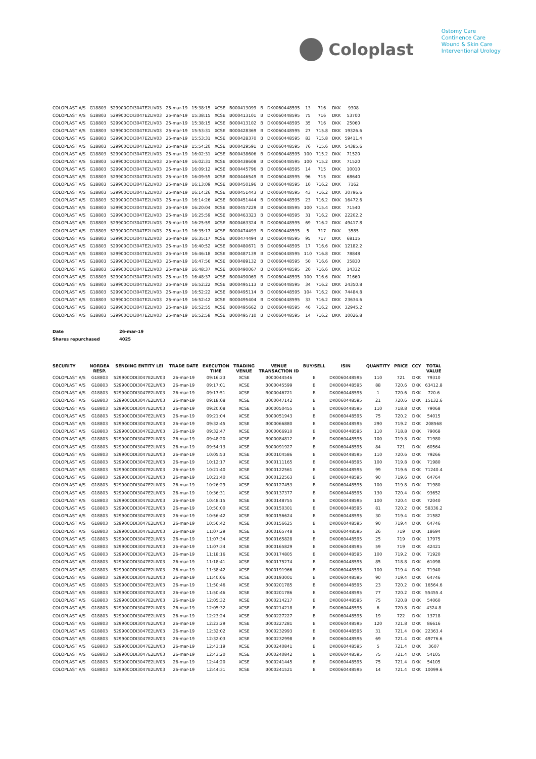Coloplast
Ostomy Care
Continence Care
Wound & Skin Care
Interventional Urology
| COLOPLAST A/S | G18803 | 529900ODI3047E2LIV03 | 25-mar-19 | 15:38:15 | XCSE | B000413099 | B | DK0060448595 | 13 | 716 | DKK | 9308 |
| COLOPLAST A/S | G18803 | 529900ODI3047E2LIV03 | 25-mar-19 | 15:38:15 | XCSE | B000413101 | B | DK0060448595 | 75 | 716 | DKK | 53700 |
| COLOPLAST A/S | G18803 | 529900ODI3047E2LIV03 | 25-mar-19 | 15:38:15 | XCSE | B000413102 | B | DK0060448595 | 35 | 716 | DKK | 25060 |
| COLOPLAST A/S | G18803 | 529900ODI3047E2LIV03 | 25-mar-19 | 15:53:31 | XCSE | B000428369 | B | DK0060448595 | 27 | 715.8 | DKK | 19326.6 |
| COLOPLAST A/S | G18803 | 529900ODI3047E2LIV03 | 25-mar-19 | 15:53:31 | XCSE | B000428370 | B | DK0060448595 | 83 | 715.8 | DKK | 59411.4 |
| COLOPLAST A/S | G18803 | 529900ODI3047E2LIV03 | 25-mar-19 | 15:54:20 | XCSE | B000429591 | B | DK0060448595 | 76 | 715.6 | DKK | 54385.6 |
| COLOPLAST A/S | G18803 | 529900ODI3047E2LIV03 | 25-mar-19 | 16:02:31 | XCSE | B000438606 | B | DK0060448595 | 100 | 715.2 | DKK | 71520 |
| COLOPLAST A/S | G18803 | 529900ODI3047E2LIV03 | 25-mar-19 | 16:02:31 | XCSE | B000438608 | B | DK0060448595 | 100 | 715.2 | DKK | 71520 |
| COLOPLAST A/S | G18803 | 529900ODI3047E2LIV03 | 25-mar-19 | 16:09:12 | XCSE | B000445796 | B | DK0060448595 | 14 | 715 | DKK | 10010 |
| COLOPLAST A/S | G18803 | 529900ODI3047E2LIV03 | 25-mar-19 | 16:09:55 | XCSE | B000446549 | B | DK0060448595 | 96 | 715 | DKK | 68640 |
| COLOPLAST A/S | G18803 | 529900ODI3047E2LIV03 | 25-mar-19 | 16:13:09 | XCSE | B000450196 | B | DK0060448595 | 10 | 716.2 | DKK | 7162 |
| COLOPLAST A/S | G18803 | 529900ODI3047E2LIV03 | 25-mar-19 | 16:14:26 | XCSE | B000451443 | B | DK0060448595 | 43 | 716.2 | DKK | 30796.6 |
| COLOPLAST A/S | G18803 | 529900ODI3047E2LIV03 | 25-mar-19 | 16:14:26 | XCSE | B000451444 | B | DK0060448595 | 23 | 716.2 | DKK | 16472.6 |
| COLOPLAST A/S | G18803 | 529900ODI3047E2LIV03 | 25-mar-19 | 16:20:04 | XCSE | B000457229 | B | DK0060448595 | 100 | 715.4 | DKK | 71540 |
| COLOPLAST A/S | G18803 | 529900ODI3047E2LIV03 | 25-mar-19 | 16:25:59 | XCSE | B000463323 | B | DK0060448595 | 31 | 716.2 | DKK | 22202.2 |
| COLOPLAST A/S | G18803 | 529900ODI3047E2LIV03 | 25-mar-19 | 16:25:59 | XCSE | B000463324 | B | DK0060448595 | 69 | 716.2 | DKK | 49417.8 |
| COLOPLAST A/S | G18803 | 529900ODI3047E2LIV03 | 25-mar-19 | 16:35:17 | XCSE | B000474493 | B | DK0060448595 | 5 | 717 | DKK | 3585 |
| COLOPLAST A/S | G18803 | 529900ODI3047E2LIV03 | 25-mar-19 | 16:35:17 | XCSE | B000474494 | B | DK0060448595 | 95 | 717 | DKK | 68115 |
| COLOPLAST A/S | G18803 | 529900ODI3047E2LIV03 | 25-mar-19 | 16:40:52 | XCSE | B000480671 | B | DK0060448595 | 17 | 716.6 | DKK | 12182.2 |
| COLOPLAST A/S | G18803 | 529900ODI3047E2LIV03 | 25-mar-19 | 16:46:18 | XCSE | B000487139 | B | DK0060448595 | 110 | 716.8 | DKK | 78848 |
| COLOPLAST A/S | G18803 | 529900ODI3047E2LIV03 | 25-mar-19 | 16:47:56 | XCSE | B000489132 | B | DK0060448595 | 50 | 716.6 | DKK | 35830 |
| COLOPLAST A/S | G18803 | 529900ODI3047E2LIV03 | 25-mar-19 | 16:48:37 | XCSE | B000490067 | B | DK0060448595 | 20 | 716.6 | DKK | 14332 |
| COLOPLAST A/S | G18803 | 529900ODI3047E2LIV03 | 25-mar-19 | 16:48:37 | XCSE | B000490069 | B | DK0060448595 | 100 | 716.6 | DKK | 71660 |
| COLOPLAST A/S | G18803 | 529900ODI3047E2LIV03 | 25-mar-19 | 16:52:22 | XCSE | B000495113 | B | DK0060448595 | 34 | 716.2 | DKK | 24350.8 |
| COLOPLAST A/S | G18803 | 529900ODI3047E2LIV03 | 25-mar-19 | 16:52:22 | XCSE | B000495114 | B | DK0060448595 | 104 | 716.2 | DKK | 74484.8 |
| COLOPLAST A/S | G18803 | 529900ODI3047E2LIV03 | 25-mar-19 | 16:52:42 | XCSE | B000495404 | B | DK0060448595 | 33 | 716.2 | DKK | 23634.6 |
| COLOPLAST A/S | G18803 | 529900ODI3047E2LIV03 | 25-mar-19 | 16:52:55 | XCSE | B000495662 | B | DK0060448595 | 46 | 716.2 | DKK | 32945.2 |
| COLOPLAST A/S | G18803 | 529900ODI3047E2LIV03 | 25-mar-19 | 16:52:58 | XCSE | B000495710 | B | DK0060448595 | 14 | 716.2 | DKK | 10026.8 |
Date 26-mar-19
Shares repurchased 4025
| SECURITY | NORDEA RESP. | SENDING ENTITY LEI | TRADE DATE | EXECUTION TIME | TRADING VENUE | VENUE TRANSACTION ID | BUY/SELL | ISIN | QUANTITY | PRICE | CCY | TOTAL VALUE |
| --- | --- | --- | --- | --- | --- | --- | --- | --- | --- | --- | --- | --- |
| COLOPLAST A/S | G18803 | 529900ODI3047E2LIV03 | 26-mar-19 | 09:16:23 | XCSE | B000044546 | B | DK0060448595 | 110 | 721 | DKK | 79310 |
| COLOPLAST A/S | G18803 | 529900ODI3047E2LIV03 | 26-mar-19 | 09:17:01 | XCSE | B000045599 | B | DK0060448595 | 88 | 720.6 | DKK | 63412.8 |
| COLOPLAST A/S | G18803 | 529900ODI3047E2LIV03 | 26-mar-19 | 09:17:51 | XCSE | B000046721 | B | DK0060448595 | 1 | 720.6 | DKK | 720.6 |
| COLOPLAST A/S | G18803 | 529900ODI3047E2LIV03 | 26-mar-19 | 09:18:08 | XCSE | B000047142 | B | DK0060448595 | 21 | 720.6 | DKK | 15132.6 |
| COLOPLAST A/S | G18803 | 529900ODI3047E2LIV03 | 26-mar-19 | 09:20:08 | XCSE | B000050455 | B | DK0060448595 | 110 | 718.8 | DKK | 79068 |
| COLOPLAST A/S | G18803 | 529900ODI3047E2LIV03 | 26-mar-19 | 09:21:04 | XCSE | B000051943 | B | DK0060448595 | 75 | 720.2 | DKK | 54015 |
| COLOPLAST A/S | G18803 | 529900ODI3047E2LIV03 | 26-mar-19 | 09:32:45 | XCSE | B000066880 | B | DK0060448595 | 290 | 719.2 | DKK | 208568 |
| COLOPLAST A/S | G18803 | 529900ODI3047E2LIV03 | 26-mar-19 | 09:32:47 | XCSE | B000066910 | B | DK0060448595 | 110 | 718.8 | DKK | 79068 |
| COLOPLAST A/S | G18803 | 529900ODI3047E2LIV03 | 26-mar-19 | 09:48:20 | XCSE | B000084812 | B | DK0060448595 | 100 | 719.8 | DKK | 71980 |
| COLOPLAST A/S | G18803 | 529900ODI3047E2LIV03 | 26-mar-19 | 09:54:13 | XCSE | B000091927 | B | DK0060448595 | 84 | 721 | DKK | 60564 |
| COLOPLAST A/S | G18803 | 529900ODI3047E2LIV03 | 26-mar-19 | 10:05:53 | XCSE | B000104586 | B | DK0060448595 | 110 | 720.6 | DKK | 79266 |
| COLOPLAST A/S | G18803 | 529900ODI3047E2LIV03 | 26-mar-19 | 10:12:17 | XCSE | B000111165 | B | DK0060448595 | 100 | 719.8 | DKK | 71980 |
| COLOPLAST A/S | G18803 | 529900ODI3047E2LIV03 | 26-mar-19 | 10:21:40 | XCSE | B000122561 | B | DK0060448595 | 99 | 719.6 | DKK | 71240.4 |
| COLOPLAST A/S | G18803 | 529900ODI3047E2LIV03 | 26-mar-19 | 10:21:40 | XCSE | B000122563 | B | DK0060448595 | 90 | 719.6 | DKK | 64764 |
| COLOPLAST A/S | G18803 | 529900ODI3047E2LIV03 | 26-mar-19 | 10:26:29 | XCSE | B000127453 | B | DK0060448595 | 100 | 719.8 | DKK | 71980 |
| COLOPLAST A/S | G18803 | 529900ODI3047E2LIV03 | 26-mar-19 | 10:36:31 | XCSE | B000137377 | B | DK0060448595 | 130 | 720.4 | DKK | 93652 |
| COLOPLAST A/S | G18803 | 529900ODI3047E2LIV03 | 26-mar-19 | 10:48:15 | XCSE | B000148755 | B | DK0060448595 | 100 | 720.4 | DKK | 72040 |
| COLOPLAST A/S | G18803 | 529900ODI3047E2LIV03 | 26-mar-19 | 10:50:00 | XCSE | B000150301 | B | DK0060448595 | 81 | 720.2 | DKK | 58336.2 |
| COLOPLAST A/S | G18803 | 529900ODI3047E2LIV03 | 26-mar-19 | 10:56:42 | XCSE | B000156624 | B | DK0060448595 | 30 | 719.4 | DKK | 21582 |
| COLOPLAST A/S | G18803 | 529900ODI3047E2LIV03 | 26-mar-19 | 10:56:42 | XCSE | B000156625 | B | DK0060448595 | 90 | 719.4 | DKK | 64746 |
| COLOPLAST A/S | G18803 | 529900ODI3047E2LIV03 | 26-mar-19 | 11:07:29 | XCSE | B000165748 | B | DK0060448595 | 26 | 719 | DKK | 18694 |
| COLOPLAST A/S | G18803 | 529900ODI3047E2LIV03 | 26-mar-19 | 11:07:34 | XCSE | B000165828 | B | DK0060448595 | 25 | 719 | DKK | 17975 |
| COLOPLAST A/S | G18803 | 529900ODI3047E2LIV03 | 26-mar-19 | 11:07:34 | XCSE | B000165829 | B | DK0060448595 | 59 | 719 | DKK | 42421 |
| COLOPLAST A/S | G18803 | 529900ODI3047E2LIV03 | 26-mar-19 | 11:18:16 | XCSE | B000174805 | B | DK0060448595 | 100 | 719.2 | DKK | 71920 |
| COLOPLAST A/S | G18803 | 529900ODI3047E2LIV03 | 26-mar-19 | 11:18:41 | XCSE | B000175274 | B | DK0060448595 | 85 | 718.8 | DKK | 61098 |
| COLOPLAST A/S | G18803 | 529900ODI3047E2LIV03 | 26-mar-19 | 11:38:42 | XCSE | B000191966 | B | DK0060448595 | 100 | 719.4 | DKK | 71940 |
| COLOPLAST A/S | G18803 | 529900ODI3047E2LIV03 | 26-mar-19 | 11:40:06 | XCSE | B000193001 | B | DK0060448595 | 90 | 719.4 | DKK | 64746 |
| COLOPLAST A/S | G18803 | 529900ODI3047E2LIV03 | 26-mar-19 | 11:50:46 | XCSE | B000201785 | B | DK0060448595 | 23 | 720.2 | DKK | 16564.6 |
| COLOPLAST A/S | G18803 | 529900ODI3047E2LIV03 | 26-mar-19 | 11:50:46 | XCSE | B000201786 | B | DK0060448595 | 77 | 720.2 | DKK | 55455.4 |
| COLOPLAST A/S | G18803 | 529900ODI3047E2LIV03 | 26-mar-19 | 12:05:32 | XCSE | B000214217 | B | DK0060448595 | 75 | 720.8 | DKK | 54060 |
| COLOPLAST A/S | G18803 | 529900ODI3047E2LIV03 | 26-mar-19 | 12:05:32 | XCSE | B000214218 | B | DK0060448595 | 6 | 720.8 | DKK | 4324.8 |
| COLOPLAST A/S | G18803 | 529900ODI3047E2LIV03 | 26-mar-19 | 12:23:24 | XCSE | B000227227 | B | DK0060448595 | 19 | 722 | DKK | 13718 |
| COLOPLAST A/S | G18803 | 529900ODI3047E2LIV03 | 26-mar-19 | 12:23:29 | XCSE | B000227281 | B | DK0060448595 | 120 | 721.8 | DKK | 86616 |
| COLOPLAST A/S | G18803 | 529900ODI3047E2LIV03 | 26-mar-19 | 12:32:02 | XCSE | B000232993 | B | DK0060448595 | 31 | 721.4 | DKK | 22363.4 |
| COLOPLAST A/S | G18803 | 529900ODI3047E2LIV03 | 26-mar-19 | 12:32:03 | XCSE | B000232998 | B | DK0060448595 | 69 | 721.4 | DKK | 49776.6 |
| COLOPLAST A/S | G18803 | 529900ODI3047E2LIV03 | 26-mar-19 | 12:43:19 | XCSE | B000240841 | B | DK0060448595 | 5 | 721.4 | DKK | 3607 |
| COLOPLAST A/S | G18803 | 529900ODI3047E2LIV03 | 26-mar-19 | 12:43:20 | XCSE | B000240842 | B | DK0060448595 | 75 | 721.4 | DKK | 54105 |
| COLOPLAST A/S | G18803 | 529900ODI3047E2LIV03 | 26-mar-19 | 12:44:20 | XCSE | B000241445 | B | DK0060448595 | 75 | 721.4 | DKK | 54105 |
| COLOPLAST A/S | G18803 | 529900ODI3047E2LIV03 | 26-mar-19 | 12:44:31 | XCSE | B000241521 | B | DK0060448595 | 14 | 721.4 | DKK | 10099.6 |